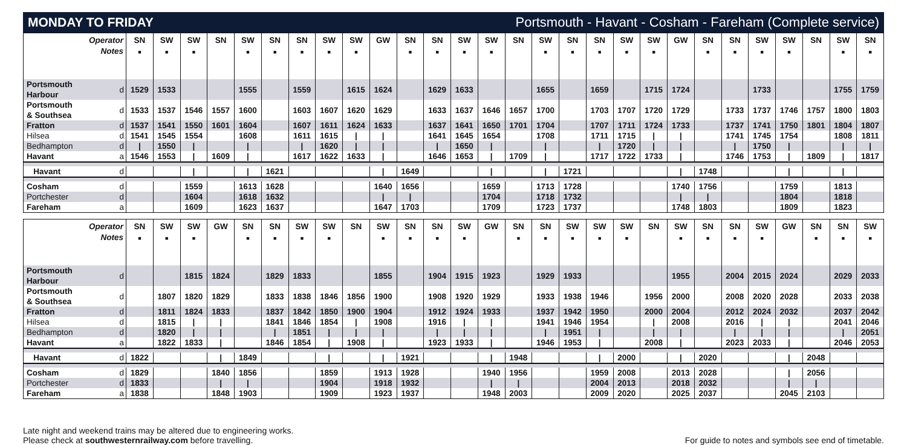MONDAY TO FRIDAY Portsmouth - Havant - Cosham - Fareham (Complete service)
| Operator Notes | | SN ■ | SW ■ | SW ■ | SN | SW ■ | SN ■ | SN ■ | SW ■ | SW ■ | GW | SN ■ | SN ■ | SW ■ | SW ■ | SN | SW ■ | SN ■ | SN ■ | SW ■ | SW ■ | GW | SN ■ | SN ■ | SW ■ | SW ■ | SN | SW ■ | SN ■ |
| --- | --- | --- | --- | --- | --- | --- | --- | --- | --- | --- | --- | --- | --- | --- | --- | --- | --- | --- | --- | --- | --- | --- | --- | --- | --- | --- | --- | --- | --- |
| Portsmouth Harbour | d | 1529 | 1533 | | | 1555 | | 1559 | | 1615 | 1624 | | 1629 | 1633 | | | 1655 | | 1659 | | 1715 | 1724 | | | 1733 | | | 1755 | 1759 |
| Portsmouth & Southsea | d | 1533 | 1537 | 1546 | 1557 | 1600 | | 1603 | 1607 | 1620 | 1629 | | 1633 | 1637 | 1646 | 1657 | 1700 | | 1703 | 1707 | 1720 | 1729 | | 1733 | 1737 | 1746 | 1757 | 1800 | 1803 |
| Fratton | d | 1537 | 1541 | 1550 | 1601 | 1604 | | 1607 | 1611 | 1624 | 1633 | | 1637 | 1641 | 1650 | 1701 | 1704 | | 1707 | 1711 | 1724 | 1733 | | 1737 | 1741 | 1750 | 1801 | 1804 | 1807 |
| Hilsea | d | 1541 | 1545 | 1554 | | 1608 | | 1611 | 1615 | / | / | | 1641 | 1645 | 1654 | | 1708 | | 1711 | 1715 | / | / | | 1741 | 1745 | 1754 | | 1808 | 1811 |
| Bedhampton | d | / | 1550 | / | | / | | / | 1620 | / | / | | / | 1650 | / | | / | | / | 1720 | / | / | | / | 1750 | / | | / | / |
| Havant | a | 1546 | 1553 | / | 1609 | / | | 1617 | 1622 | 1633 | / | | 1646 | 1653 | / | 1709 | / | | 1717 | 1722 | 1733 | / | | 1746 | 1753 | / | 1809 | / | 1817 |
| Havant | d | | | / | | / | 1621 | | | | / | 1649 | | | / | | / | 1721 | | | | / | 1748 | | | / | | / | |
| Cosham | d | | | 1559 | | 1613 | 1628 | | | | 1640 | 1656 | | | 1659 | | 1713 | 1728 | | | | 1740 | 1756 | | | 1759 | | 1813 | |
| Portchester | d | | | 1604 | | 1618 | 1632 | | | | / | / | | | 1704 | | 1718 | 1732 | | | | / | / | | | 1804 | | 1818 | |
| Fareham | a | | | 1609 | | 1623 | 1637 | | | | 1647 | 1703 | | | 1709 | | 1723 | 1737 | | | | 1748 | 1803 | | | 1809 | | 1823 | |
| Operator Notes | | SN ■ | SW ■ | SW ■ | GW | SN ■ | SN ■ | SW ■ | SW ■ | SN | SW ■ | SN ■ | SN ■ | SW ■ | GW | SN ■ | SN ■ | SW ■ | SW ■ | SW ■ | SN | SW ■ | SN ■ | SN ■ | SW ■ | GW | SN ■ | SN ■ | SW ■ |
| --- | --- | --- | --- | --- | --- | --- | --- | --- | --- | --- | --- | --- | --- | --- | --- | --- | --- | --- | --- | --- | --- | --- | --- | --- | --- | --- | --- | --- | --- |
| Portsmouth Harbour | d | | | 1815 | 1824 | | 1829 | 1833 | | | 1855 | | 1904 | 1915 | 1923 | | 1929 | 1933 | | | | 1955 | | 2004 | 2015 | 2024 | | 2029 | 2033 |
| Portsmouth & Southsea | d | | 1807 | 1820 | 1829 | | 1833 | 1838 | 1846 | 1856 | 1900 | | 1908 | 1920 | 1929 | | 1933 | 1938 | 1946 | | 1956 | 2000 | | 2008 | 2020 | 2028 | | 2033 | 2038 |
| Fratton | d | | 1811 | 1824 | 1833 | | 1837 | 1842 | 1850 | 1900 | 1904 | | 1912 | 1924 | 1933 | | 1937 | 1942 | 1950 | | 2000 | 2004 | | 2012 | 2024 | 2032 | | 2037 | 2042 |
| Hilsea | d | | 1815 | / | / | | 1841 | 1846 | 1854 | / | 1908 | | 1916 | / | / | | 1941 | 1946 | 1954 | | / | 2008 | | 2016 | / | / | | 2041 | 2046 |
| Bedhampton | d | | 1820 | / | / | | / | 1851 | / | / | / | | / | / | / | | / | 1951 | / | | / | / | | / | / | / | | / | 2051 |
| Havant | a | | 1822 | 1833 | / | | 1846 | 1854 | / | 1908 | / | | 1923 | 1933 | / | | 1946 | 1953 | / | | 2008 | / | | 2023 | 2033 | / | | 2046 | 2053 |
| Havant | d | 1822 | | | / | 1849 | | | / | | / | 1921 | | | / | 1948 | | | / | 2000 | | / | 2020 | | | / | 2048 | | |
| Cosham | d | 1829 | | | 1840 | 1856 | | | 1859 | | 1913 | 1928 | | | 1940 | 1956 | | | 1959 | 2008 | | 2013 | 2028 | | | / | 2056 | | |
| Portchester | d | 1833 | | | / | / | | | 1904 | | 1918 | 1932 | | | / | / | | | 2004 | 2013 | | 2018 | 2032 | | | / | / | | |
| Fareham | a | 1838 | | | 1848 | 1903 | | | 1909 | | 1923 | 1937 | | | 1948 | 2003 | | | 2009 | 2020 | | 2025 | 2037 | | | 2045 | 2103 | | |
Late night and weekend trains may be altered due to engineering works.
Please check at southwesternrailway.com before travelling.
For guide to notes and symbols see end of timetable.